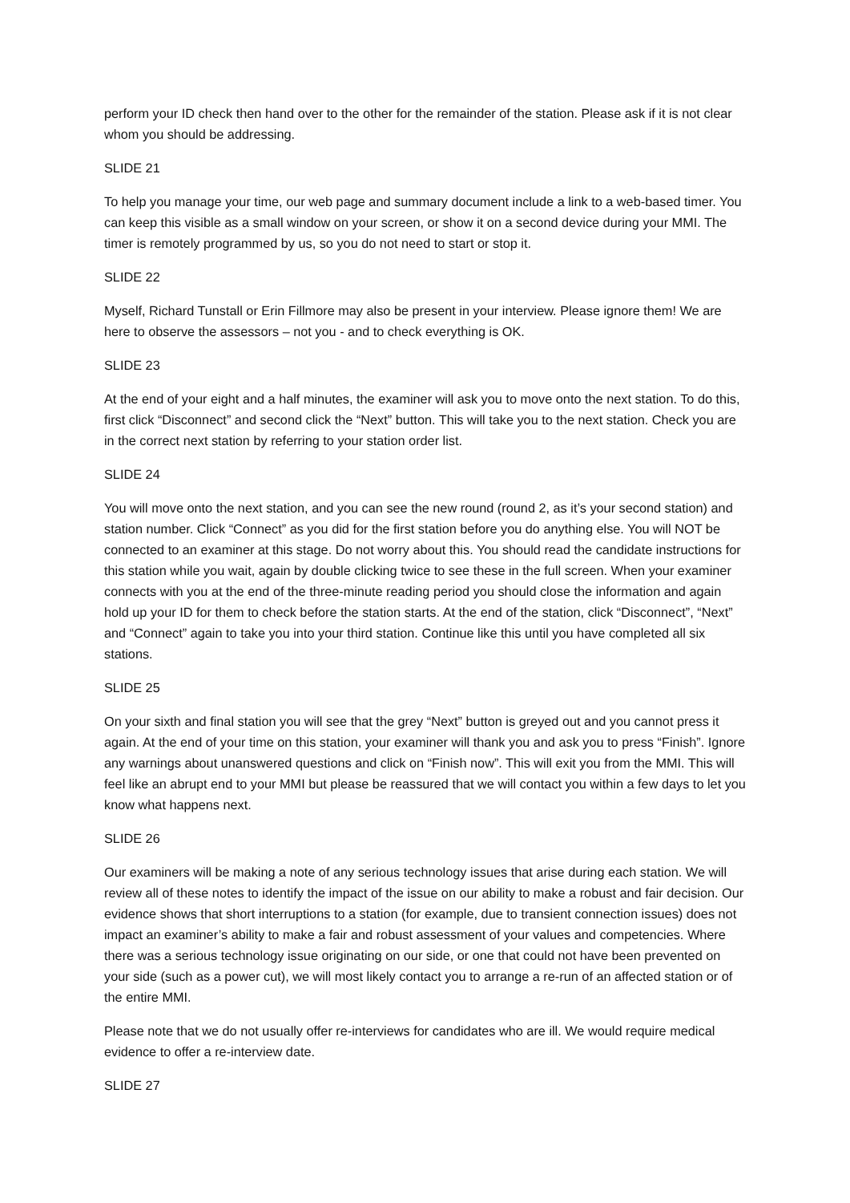perform your ID check then hand over to the other for the remainder of the station. Please ask if it is not clear whom you should be addressing.
SLIDE 21
To help you manage your time, our web page and summary document include a link to a web-based timer. You can keep this visible as a small window on your screen, or show it on a second device during your MMI. The timer is remotely programmed by us, so you do not need to start or stop it.
SLIDE 22
Myself, Richard Tunstall or Erin Fillmore may also be present in your interview. Please ignore them! We are here to observe the assessors – not you - and to check everything is OK.
SLIDE 23
At the end of your eight and a half minutes, the examiner will ask you to move onto the next station. To do this, first click “Disconnect” and second click the “Next” button. This will take you to the next station. Check you are in the correct next station by referring to your station order list.
SLIDE 24
You will move onto the next station, and you can see the new round (round 2, as it’s your second station) and station number. Click “Connect” as you did for the first station before you do anything else. You will NOT be connected to an examiner at this stage. Do not worry about this. You should read the candidate instructions for this station while you wait, again by double clicking twice to see these in the full screen. When your examiner connects with you at the end of the three-minute reading period you should close the information and again hold up your ID for them to check before the station starts. At the end of the station, click “Disconnect”, “Next” and “Connect” again to take you into your third station. Continue like this until you have completed all six stations.
SLIDE 25
On your sixth and final station you will see that the grey “Next” button is greyed out and you cannot press it again. At the end of your time on this station, your examiner will thank you and ask you to press “Finish”. Ignore any warnings about unanswered questions and click on “Finish now”. This will exit you from the MMI. This will feel like an abrupt end to your MMI but please be reassured that we will contact you within a few days to let you know what happens next.
SLIDE 26
Our examiners will be making a note of any serious technology issues that arise during each station. We will review all of these notes to identify the impact of the issue on our ability to make a robust and fair decision. Our evidence shows that short interruptions to a station (for example, due to transient connection issues) does not impact an examiner’s ability to make a fair and robust assessment of your values and competencies. Where there was a serious technology issue originating on our side, or one that could not have been prevented on your side (such as a power cut), we will most likely contact you to arrange a re-run of an affected station or of the entire MMI.
Please note that we do not usually offer re-interviews for candidates who are ill. We would require medical evidence to offer a re-interview date.
SLIDE 27